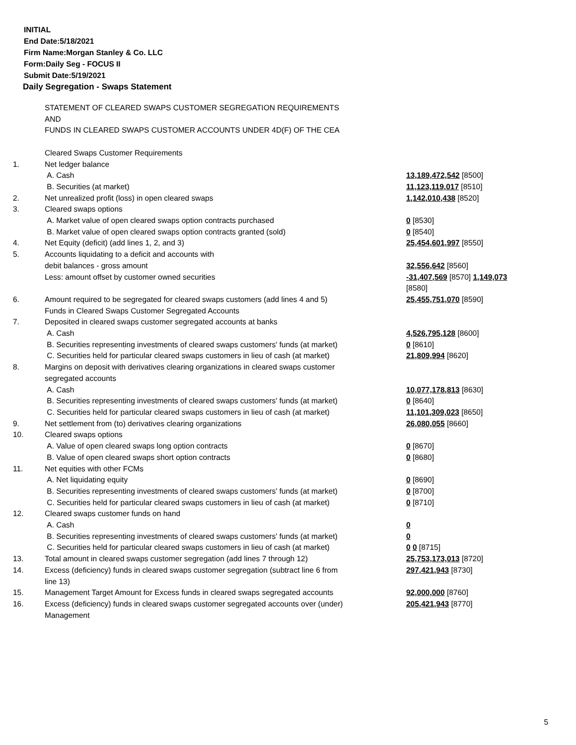INITIAL
End Date:5/18/2021
Firm Name:Morgan Stanley & Co. LLC
Form:Daily Seg - FOCUS II
Submit Date:5/19/2021
Daily Segregation - Swaps Statement
| | STATEMENT OF CLEARED SWAPS CUSTOMER SEGREGATION REQUIREMENTS AND FUNDS IN CLEARED SWAPS CUSTOMER ACCOUNTS UNDER 4D(F) OF THE CEA Cleared Swaps Customer Requirements | |
| 1. | Net ledger balance | |
| | A. Cash | 13,189,472,542 [8500] |
| | B. Securities (at market) | 11,123,119,017 [8510] |
| 2. | Net unrealized profit (loss) in open cleared swaps | 1,142,010,438 [8520] |
| 3. | Cleared swaps options | |
| | A. Market value of open cleared swaps option contracts purchased | 0 [8530] |
| | B. Market value of open cleared swaps option contracts granted (sold) | 0 [8540] |
| 4. | Net Equity (deficit) (add lines 1, 2, and 3) | 25,454,601,997 [8550] |
| 5. | Accounts liquidating to a deficit and accounts with | |
| | debit balances - gross amount | 32,556,642 [8560] |
| | Less: amount offset by customer owned securities | -31,407,569 [8570] 1,149,073 [8580] |
| 6. | Amount required to be segregated for cleared swaps customers (add lines 4 and 5) Funds in Cleared Swaps Customer Segregated Accounts | 25,455,751,070 [8590] |
| 7. | Deposited in cleared swaps customer segregated accounts at banks | |
| | A. Cash | 4,526,795,128 [8600] |
| | B. Securities representing investments of cleared swaps customers' funds (at market) | 0 [8610] |
| | C. Securities held for particular cleared swaps customers in lieu of cash (at market) | 21,809,994 [8620] |
| 8. | Margins on deposit with derivatives clearing organizations in cleared swaps customer segregated accounts | |
| | A. Cash | 10,077,178,813 [8630] |
| | B. Securities representing investments of cleared swaps customers' funds (at market) | 0 [8640] |
| | C. Securities held for particular cleared swaps customers in lieu of cash (at market) | 11,101,309,023 [8650] |
| 9. | Net settlement from (to) derivatives clearing organizations | 26,080,055 [8660] |
| 10. | Cleared swaps options | |
| | A. Value of open cleared swaps long option contracts | 0 [8670] |
| | B. Value of open cleared swaps short option contracts | 0 [8680] |
| 11. | Net equities with other FCMs | |
| | A. Net liquidating equity | 0 [8690] |
| | B. Securities representing investments of cleared swaps customers' funds (at market) | 0 [8700] |
| | C. Securities held for particular cleared swaps customers in lieu of cash (at market) | 0 [8710] |
| 12. | Cleared swaps customer funds on hand | |
| | A. Cash | 0 |
| | B. Securities representing investments of cleared swaps customers' funds (at market) | 0 |
| | C. Securities held for particular cleared swaps customers in lieu of cash (at market) | 0 0 [8715] |
| 13. | Total amount in cleared swaps customer segregation (add lines 7 through 12) | 25,753,173,013 [8720] |
| 14. | Excess (deficiency) funds in cleared swaps customer segregation (subtract line 6 from line 13) | 297,421,943 [8730] |
| 15. | Management Target Amount for Excess funds in cleared swaps segregated accounts | 92,000,000 [8760] |
| 16. | Excess (deficiency) funds in cleared swaps customer segregated accounts over (under) Management | 205,421,943 [8770] |
5